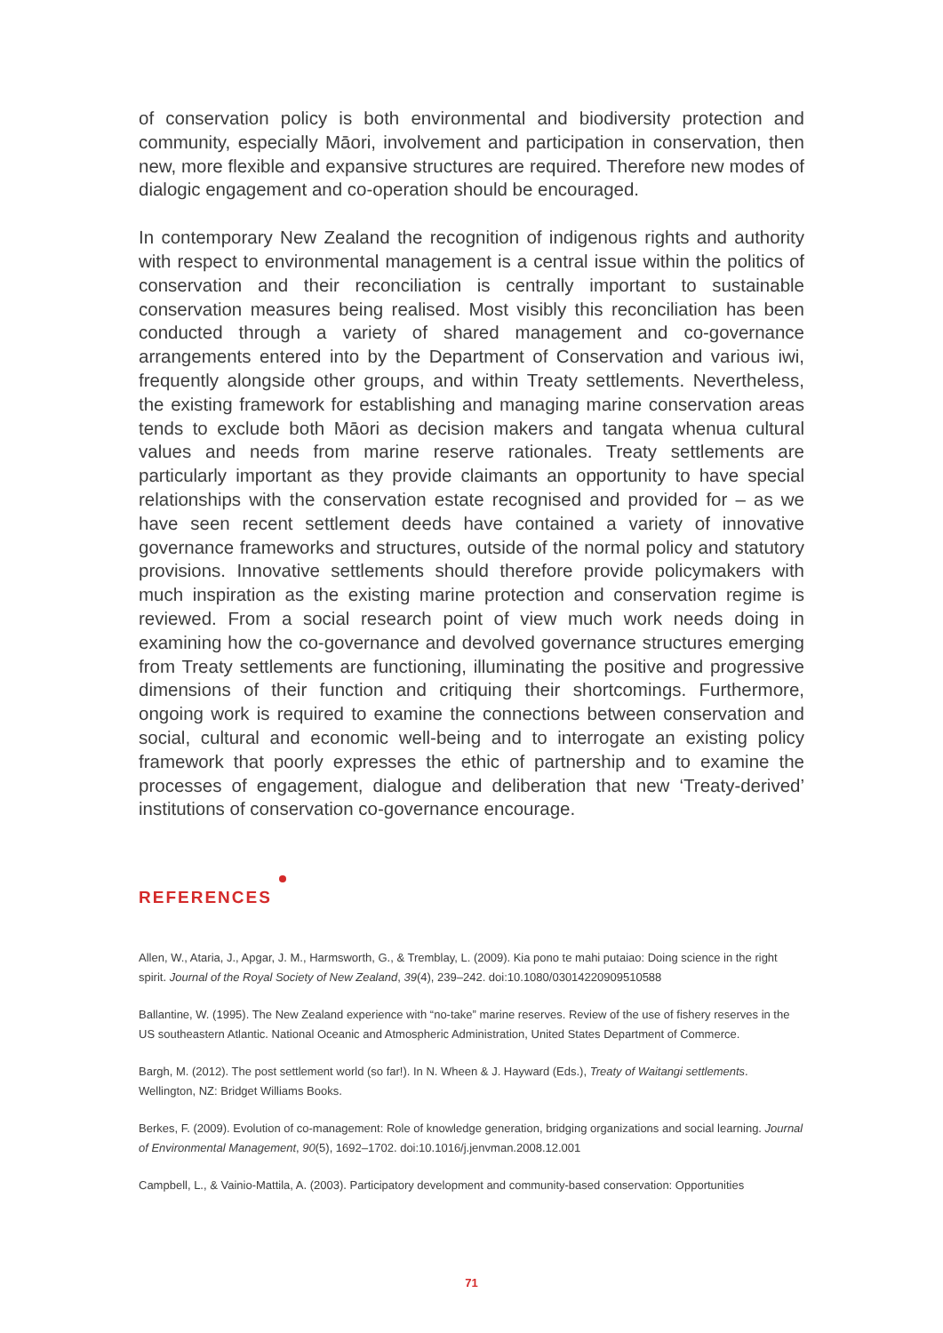of conservation policy is both environmental and biodiversity protection and community, especially Māori, involvement and participation in conservation, then new, more flexible and expansive structures are required. Therefore new modes of dialogic engagement and co-operation should be encouraged.
In contemporary New Zealand the recognition of indigenous rights and authority with respect to environmental management is a central issue within the politics of conservation and their reconciliation is centrally important to sustainable conservation measures being realised. Most visibly this reconciliation has been conducted through a variety of shared management and co-governance arrangements entered into by the Department of Conservation and various iwi, frequently alongside other groups, and within Treaty settlements. Nevertheless, the existing framework for establishing and managing marine conservation areas tends to exclude both Māori as decision makers and tangata whenua cultural values and needs from marine reserve rationales. Treaty settlements are particularly important as they provide claimants an opportunity to have special relationships with the conservation estate recognised and provided for – as we have seen recent settlement deeds have contained a variety of innovative governance frameworks and structures, outside of the normal policy and statutory provisions. Innovative settlements should therefore provide policymakers with much inspiration as the existing marine protection and conservation regime is reviewed. From a social research point of view much work needs doing in examining how the co-governance and devolved governance structures emerging from Treaty settlements are functioning, illuminating the positive and progressive dimensions of their function and critiquing their shortcomings. Furthermore, ongoing work is required to examine the connections between conservation and social, cultural and economic well-being and to interrogate an existing policy framework that poorly expresses the ethic of partnership and to examine the processes of engagement, dialogue and deliberation that new ‘Treaty-derived’ institutions of conservation co-governance encourage.
REFERENCES
Allen, W., Ataria, J., Apgar, J. M., Harmsworth, G., & Tremblay, L. (2009). Kia pono te mahi putaiao: Doing science in the right spirit. Journal of the Royal Society of New Zealand, 39(4), 239–242. doi:10.1080/03014220909510588
Ballantine, W. (1995). The New Zealand experience with “no-take” marine reserves. Review of the use of fishery reserves in the US southeastern Atlantic. National Oceanic and Atmospheric Administration, United States Department of Commerce.
Bargh, M. (2012). The post settlement world (so far!). In N. Wheen & J. Hayward (Eds.), Treaty of Waitangi settlements. Wellington, NZ: Bridget Williams Books.
Berkes, F. (2009). Evolution of co-management: Role of knowledge generation, bridging organizations and social learning. Journal of Environmental Management, 90(5), 1692–1702. doi:10.1016/j.jenvman.2008.12.001
Campbell, L., & Vainio-Mattila, A. (2003). Participatory development and community-based conservation: Opportunities
71